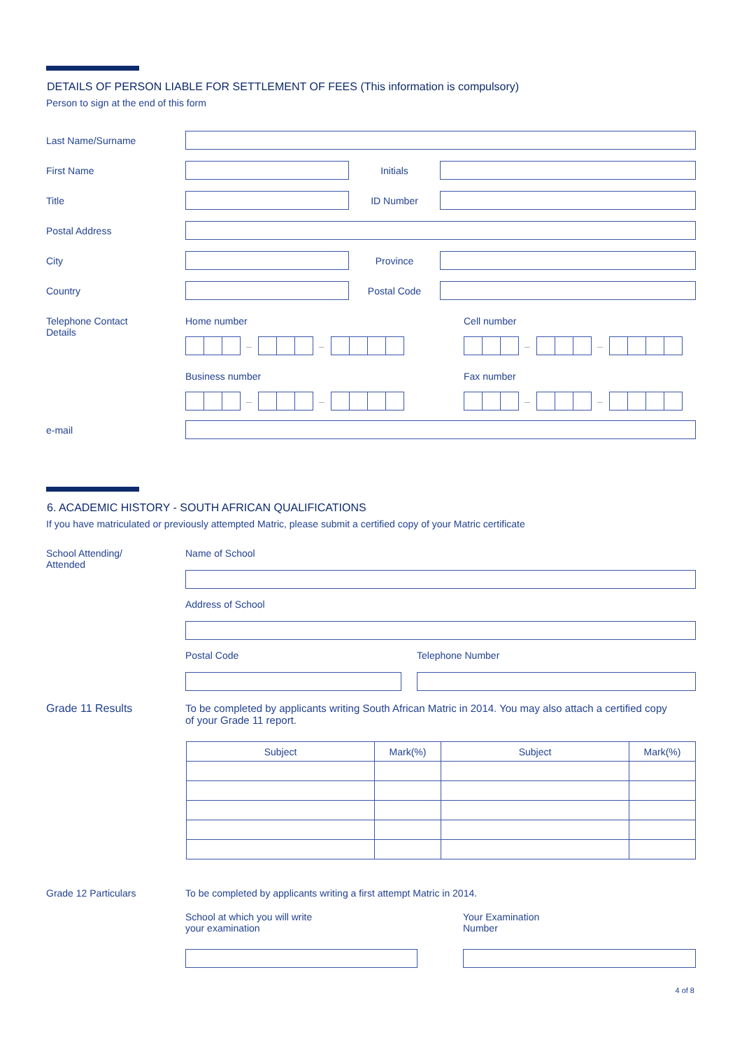DETAILS OF PERSON LIABLE FOR SETTLEMENT OF FEES (This information is compulsory)
Person to sign at the end of this form
Last Name/Surname
First Name Initials
Title ID Number
Postal Address
City Province
Country Postal Code
Telephone Contact
Details
Home number
– –
Business number
– –
Cell number
– –
Fax number
– –
e-mail
6. ACADEMIC HISTORY - SOUTH AFRICAN QUALIFICATIONS
If you have matriculated or previously attempted Matric, please submit a certified copy of your Matric certificate
School Attending/
Attended
Name of School
Address of School
Postal Code Telephone Number
Grade 11 Results To be completed by applicants writing South African Matric in 2014. You may also attach a certified copy of your Grade 11 report.
| Subject | Mark(%) | Subject | Mark(%) |
| --- | --- | --- | --- |
Grade 12 Particulars To be completed by applicants writing a first attempt Matric in 2014.
School at which you will write
your examination
Your Examination
Number
4 of 8